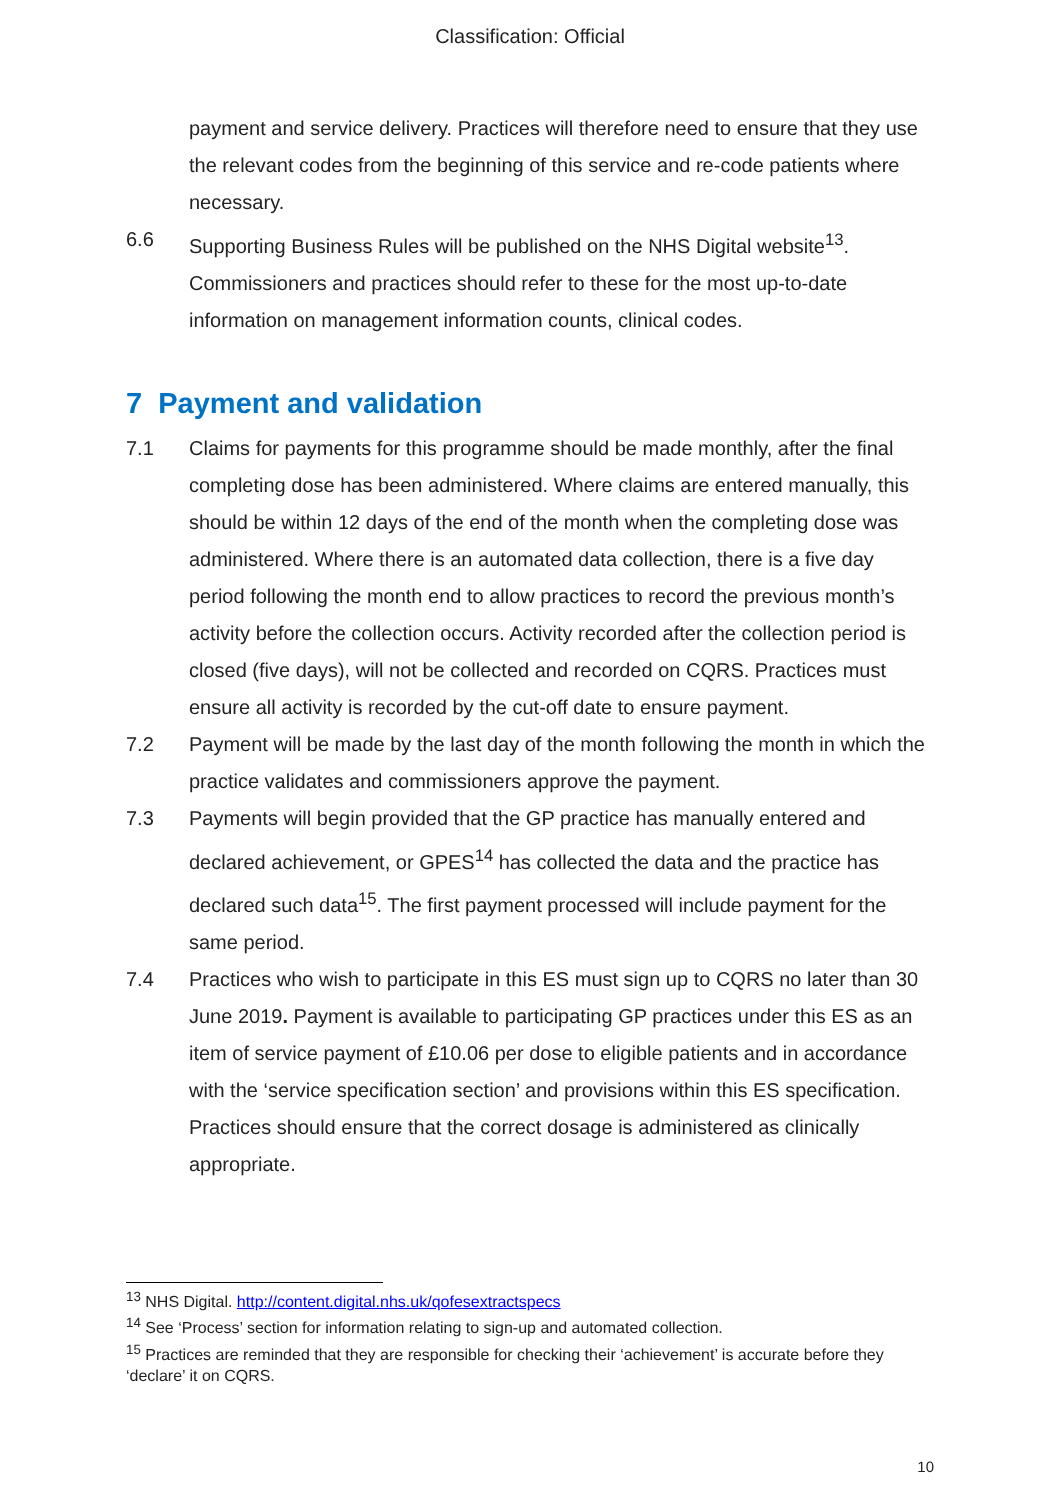Classification: Official
payment and service delivery. Practices will therefore need to ensure that they use the relevant codes from the beginning of this service and re-code patients where necessary.
6.6 Supporting Business Rules will be published on the NHS Digital website<sup>13</sup>. Commissioners and practices should refer to these for the most up-to-date information on management information counts, clinical codes.
7 Payment and validation
7.1 Claims for payments for this programme should be made monthly, after the final completing dose has been administered. Where claims are entered manually, this should be within 12 days of the end of the month when the completing dose was administered. Where there is an automated data collection, there is a five day period following the month end to allow practices to record the previous month’s activity before the collection occurs. Activity recorded after the collection period is closed (five days), will not be collected and recorded on CQRS. Practices must ensure all activity is recorded by the cut-off date to ensure payment.
7.2 Payment will be made by the last day of the month following the month in which the practice validates and commissioners approve the payment.
7.3 Payments will begin provided that the GP practice has manually entered and declared achievement, or GPES<sup>14</sup> has collected the data and the practice has declared such data<sup>15</sup>. The first payment processed will include payment for the same period.
7.4 Practices who wish to participate in this ES must sign up to CQRS no later than 30 June 2019. Payment is available to participating GP practices under this ES as an item of service payment of £10.06 per dose to eligible patients and in accordance with the ‘service specification section’ and provisions within this ES specification. Practices should ensure that the correct dosage is administered as clinically appropriate.
<sup>13</sup> NHS Digital. http://content.digital.nhs.uk/qofesextractspecs
<sup>14</sup> See ‘Process’ section for information relating to sign-up and automated collection.
<sup>15</sup> Practices are reminded that they are responsible for checking their ‘achievement’ is accurate before they ‘declare’ it on CQRS.
10